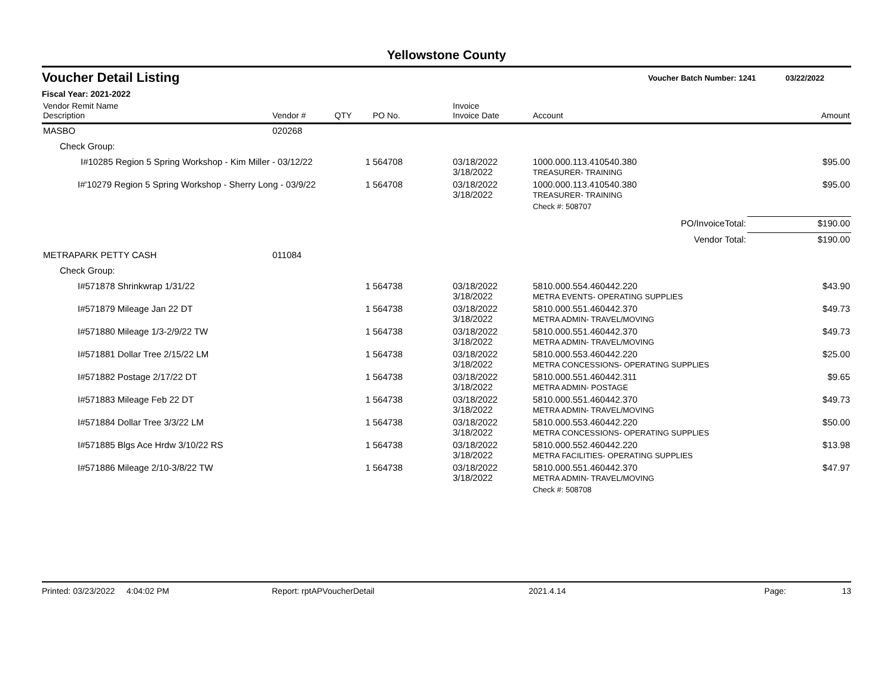Yellowstone County
Voucher Detail Listing Voucher Batch Number: 1241 03/22/2022
Fiscal Year: 2021-2022
| Vendor Remit Name Description | Vendor # | QTY | PO No. | Invoice Invoice Date | Account | Amount |
| --- | --- | --- | --- | --- | --- | --- |
| MASBO | 020268 | | | | | |
| Check Group: | | | | | | |
| I#10285 Region 5 Spring Workshop - Kim Miller - 03/12/22 | | 1 | 564708 | 03/18/2022 3/18/2022 | 1000.000.113.410540.380 TREASURER- TRAINING | $95.00 |
| I#'10279 Region 5 Spring Workshop - Sherry Long - 03/9/22 | | 1 | 564708 | 03/18/2022 3/18/2022 | 1000.000.113.410540.380 TREASURER- TRAINING | $95.00 |
| | | | | | Check #: 508707 | |
| PO/InvoiceTotal: | | | | | | $190.00 |
| Vendor Total: | | | | | | $190.00 |
| METRAPARK PETTY CASH | 011084 | | | | | |
| Check Group: | | | | | | |
| I#571878 Shrinkwrap 1/31/22 | | 1 | 564738 | 03/18/2022 3/18/2022 | 5810.000.554.460442.220 METRA EVENTS- OPERATING SUPPLIES | $43.90 |
| I#571879 Mileage Jan 22 DT | | 1 | 564738 | 03/18/2022 3/18/2022 | 5810.000.551.460442.370 METRA ADMIN- TRAVEL/MOVING | $49.73 |
| I#571880 Mileage 1/3-2/9/22 TW | | 1 | 564738 | 03/18/2022 3/18/2022 | 5810.000.551.460442.370 METRA ADMIN- TRAVEL/MOVING | $49.73 |
| I#571881 Dollar Tree 2/15/22 LM | | 1 | 564738 | 03/18/2022 3/18/2022 | 5810.000.553.460442.220 METRA CONCESSIONS- OPERATING SUPPLIES | $25.00 |
| I#571882 Postage 2/17/22 DT | | 1 | 564738 | 03/18/2022 3/18/2022 | 5810.000.551.460442.311 METRA ADMIN- POSTAGE | $9.65 |
| I#571883 Mileage Feb 22 DT | | 1 | 564738 | 03/18/2022 3/18/2022 | 5810.000.551.460442.370 METRA ADMIN- TRAVEL/MOVING | $49.73 |
| I#571884 Dollar Tree 3/3/22 LM | | 1 | 564738 | 03/18/2022 3/18/2022 | 5810.000.553.460442.220 METRA CONCESSIONS- OPERATING SUPPLIES | $50.00 |
| I#571885 Blgs Ace Hrdw 3/10/22 RS | | 1 | 564738 | 03/18/2022 3/18/2022 | 5810.000.552.460442.220 METRA FACILITIES- OPERATING SUPPLIES | $13.98 |
| I#571886 Mileage 2/10-3/8/22 TW | | 1 | 564738 | 03/18/2022 3/18/2022 | 5810.000.551.460442.370 METRA ADMIN- TRAVEL/MOVING | $47.97 |
| | | | | | Check #: 508708 | |
Printed: 03/23/2022 4:04:02 PM Report: rptAPVoucherDetail 2021.4.14 Page: 13